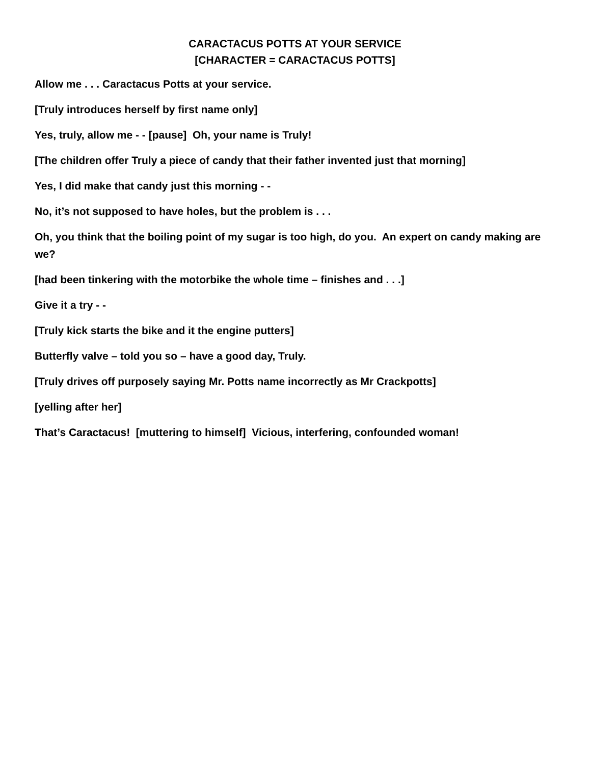CARACTACUS POTTS AT YOUR SERVICE
[CHARACTER = CARACTACUS POTTS]
Allow me . . . Caractacus Potts at your service.
[Truly introduces herself by first name only]
Yes, truly, allow me - - [pause] Oh, your name is Truly!
[The children offer Truly a piece of candy that their father invented just that morning]
Yes, I did make that candy just this morning - -
No, it’s not supposed to have holes, but the problem is . . .
Oh, you think that the boiling point of my sugar is too high, do you. An expert on candy making are we?
[had been tinkering with the motorbike the whole time – finishes and . . .]
Give it a try - -
[Truly kick starts the bike and it the engine putters]
Butterfly valve – told you so – have a good day, Truly.
[Truly drives off purposely saying Mr. Potts name incorrectly as Mr Crackpotts]
[yelling after her]
That’s Caractacus! [muttering to himself] Vicious, interfering, confounded woman!